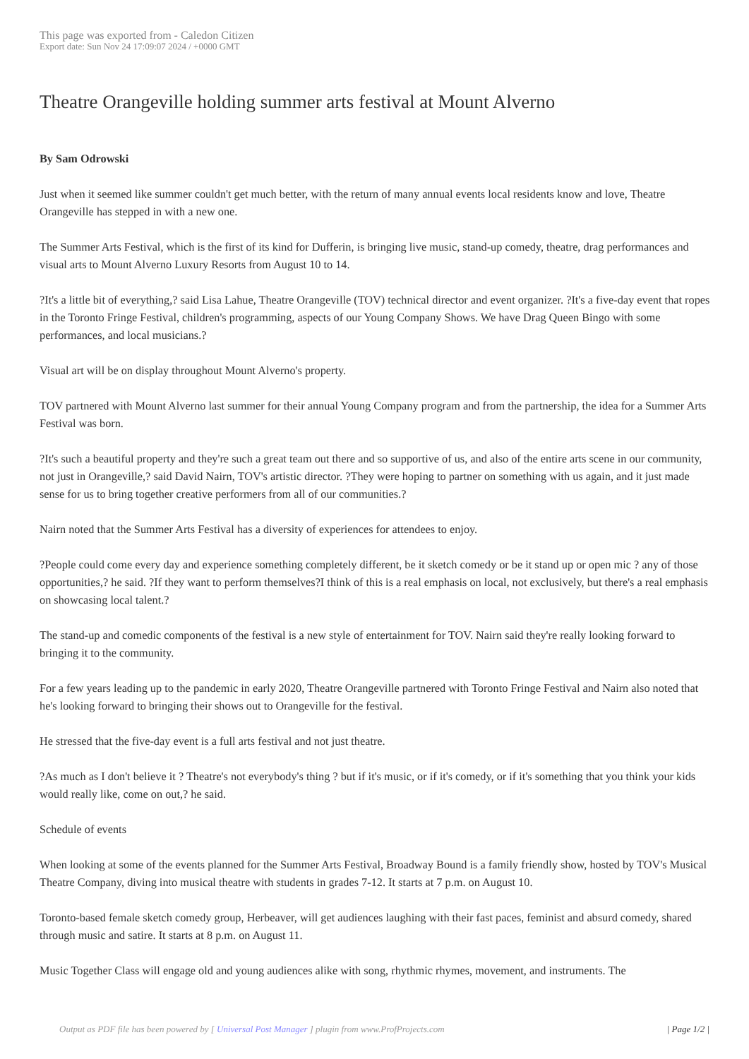This page was exported from - Caledon Citizen
Export date: Sun Nov 24 17:09:07 2024 / +0000 GMT
Theatre Orangeville holding summer arts festival at Mount Alverno
By Sam Odrowski
Just when it seemed like summer couldn't get much better, with the return of many annual events local residents know and love, Theatre Orangeville has stepped in with a new one.
The Summer Arts Festival, which is the first of its kind for Dufferin, is bringing live music, stand-up comedy, theatre, drag performances and visual arts to Mount Alverno Luxury Resorts from August 10 to 14.
?It's a little bit of everything,? said Lisa Lahue, Theatre Orangeville (TOV) technical director and event organizer. ?It's a five-day event that ropes in the Toronto Fringe Festival, children's programming, aspects of our Young Company Shows. We have Drag Queen Bingo with some performances, and local musicians.?
Visual art will be on display throughout Mount Alverno's property.
TOV partnered with Mount Alverno last summer for their annual Young Company program and from the partnership, the idea for a Summer Arts Festival was born.
?It's such a beautiful property and they're such a great team out there and so supportive of us, and also of the entire arts scene in our community, not just in Orangeville,? said David Nairn, TOV's artistic director. ?They were hoping to partner on something with us again, and it just made sense for us to bring together creative performers from all of our communities.?
Nairn noted that the Summer Arts Festival has a diversity of experiences for attendees to enjoy.
?People could come every day and experience something completely different, be it sketch comedy or be it stand up or open mic ? any of those opportunities,? he said. ?If they want to perform themselves?I think of this is a real emphasis on local, not exclusively, but there's a real emphasis on showcasing local talent.?
The stand-up and comedic components of the festival is a new style of entertainment for TOV. Nairn said they're really looking forward to bringing it to the community.
For a few years leading up to the pandemic in early 2020, Theatre Orangeville partnered with Toronto Fringe Festival and Nairn also noted that he's looking forward to bringing their shows out to Orangeville for the festival.
He stressed that the five-day event is a full arts festival and not just theatre.
?As much as I don't believe it ? Theatre's not everybody's thing ? but if it's music, or if it's comedy, or if it's something that you think your kids would really like, come on out,? he said.
Schedule of events
When looking at some of the events planned for the Summer Arts Festival, Broadway Bound is a family friendly show, hosted by TOV's Musical Theatre Company, diving into musical theatre with students in grades 7-12. It starts at 7 p.m. on August 10.
Toronto-based female sketch comedy group, Herbeaver, will get audiences laughing with their fast paces, feminist and absurd comedy, shared through music and satire. It starts at 8 p.m. on August 11.
Music Together Class will engage old and young audiences alike with song, rhythmic rhymes, movement, and instruments. The
Output as PDF file has been powered by [ Universal Post Manager ] plugin from www.ProfProjects.com | Page 1/2 |